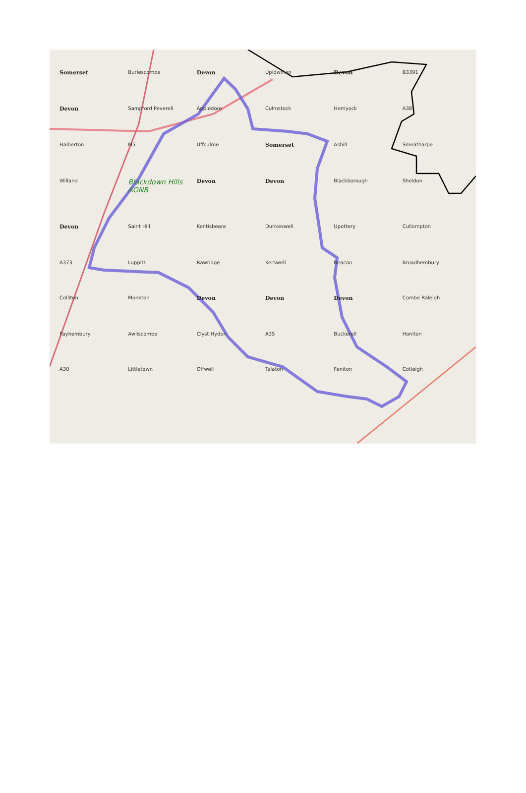Somerset Burlescombe Devon Uplowman Devon B3391 Devon Sampford Peverell Appledore Culmstock Hemyock A38 Halberton M5 Uffculme Somerset Ashill Smeatharpe Willand Blackdown Hills AONB Devon Devon Blackborough Sheldon Devon Saint Hill Kentisbeare Dunkeswell Upottery Cullompton A373 Luppitt Rawridge Kerswell Beacon Broadhembury Colliton Monkton Devon Devon Devon Combe Raleigh Payhembury Awliscombe Clyst Hydon A35 Buckerell Honiton A30 Littletown Offwell Talaton Feniton Cotleigh